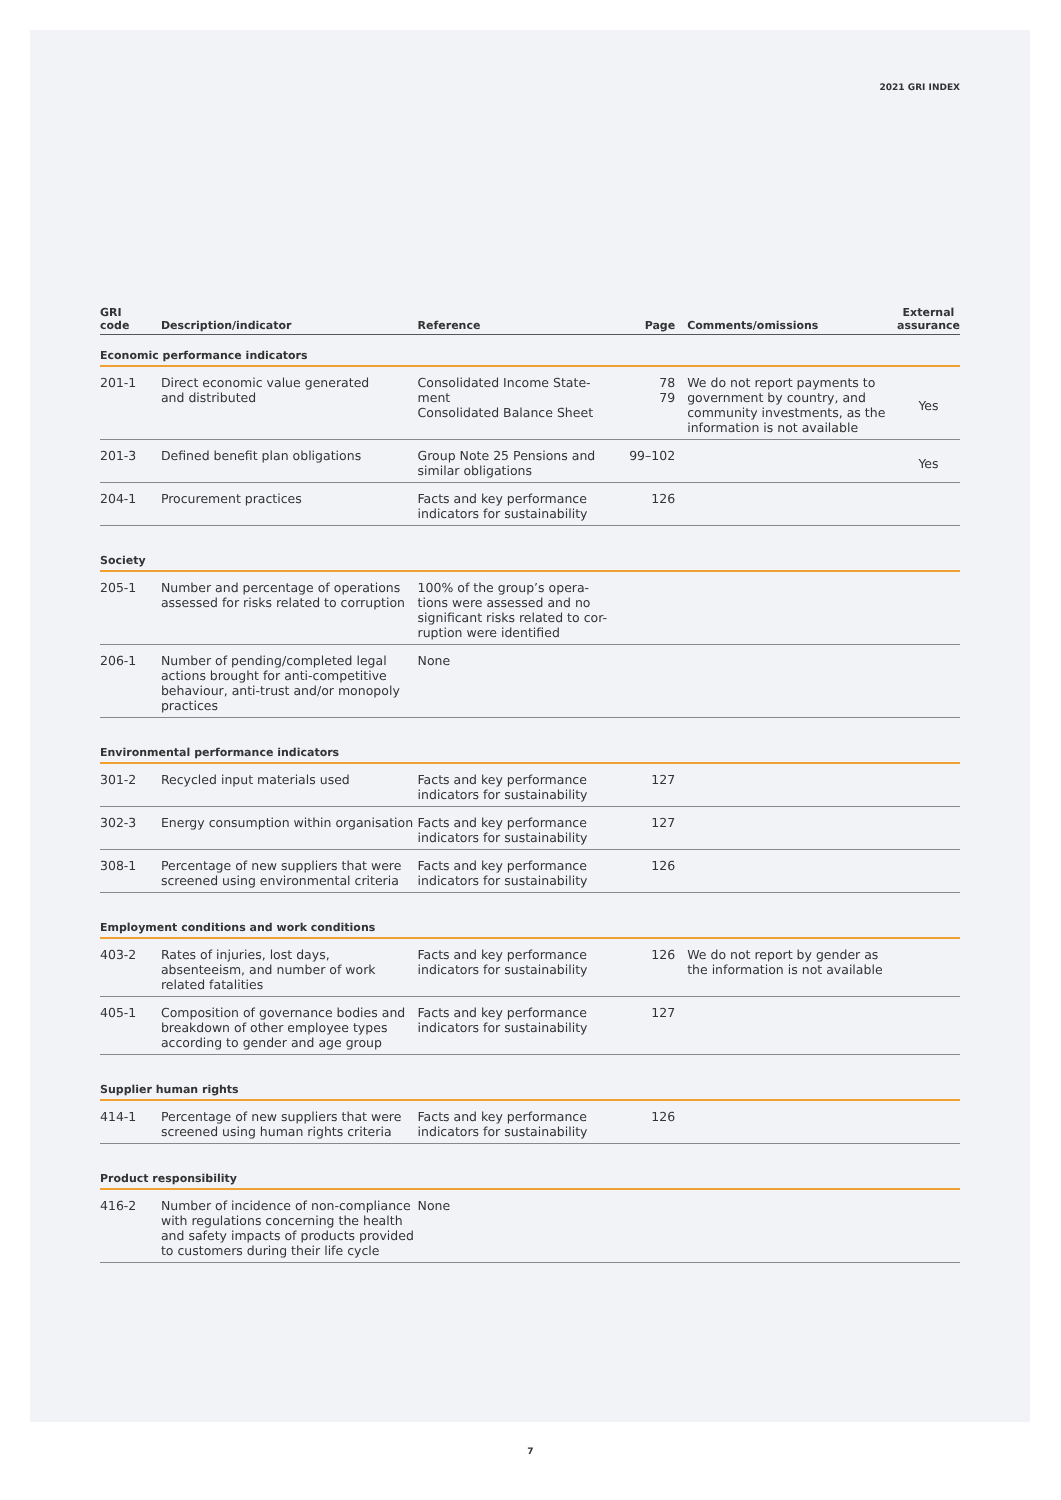2021 GRI INDEX
| GRI code | Description/indicator | Reference | Page | Comments/omissions | External assurance |
| --- | --- | --- | --- | --- | --- |
| Economic performance indicators | | | | | |
| 201-1 | Direct economic value generated and distributed | Consolidated Income State- ment Consolidated Balance Sheet | 78 79 | We do not report payments to government by country, and community investments, as the information is not available | Yes |
| 201-3 | Defined benefit plan obligations | Group Note 25 Pensions and similar obligations | 99–102 | | Yes |
| 204-1 | Procurement practices | Facts and key performance indicators for sustainability | 126 | | |
| Society | | | | | |
| 205-1 | Number and percentage of operations assessed for risks related to corruption | 100% of the group’s opera- tions were assessed and no significant risks related to cor- ruption were identified | | | |
| 206-1 | Number of pending/completed legal actions brought for anti-competitive behaviour, anti-trust and/or monopoly practices | None | | | |
| Environmental performance indicators | | | | | |
| 301-2 | Recycled input materials used | Facts and key performance indicators for sustainability | 127 | | |
| 302-3 | Energy consumption within organisation | Facts and key performance indicators for sustainability | 127 | | |
| 308-1 | Percentage of new suppliers that were screened using environmental criteria | Facts and key performance indicators for sustainability | 126 | | |
| Employment conditions and work conditions | | | | | |
| 403-2 | Rates of injuries, lost days, absenteeism, and number of work related fatalities | Facts and key performance indicators for sustainability | 126 | We do not report by gender as the information is not available | |
| 405-1 | Composition of governance bodies and breakdown of other employee types according to gender and age group | Facts and key performance indicators for sustainability | 127 | | |
| Supplier human rights | | | | | |
| 414-1 | Percentage of new suppliers that were screened using human rights criteria | Facts and key performance indicators for sustainability | 126 | | |
| Product responsibility | | | | | |
| 416-2 | Number of incidence of non-compliance with regulations concerning the health and safety impacts of products provided to customers during their life cycle | None | | | |
7